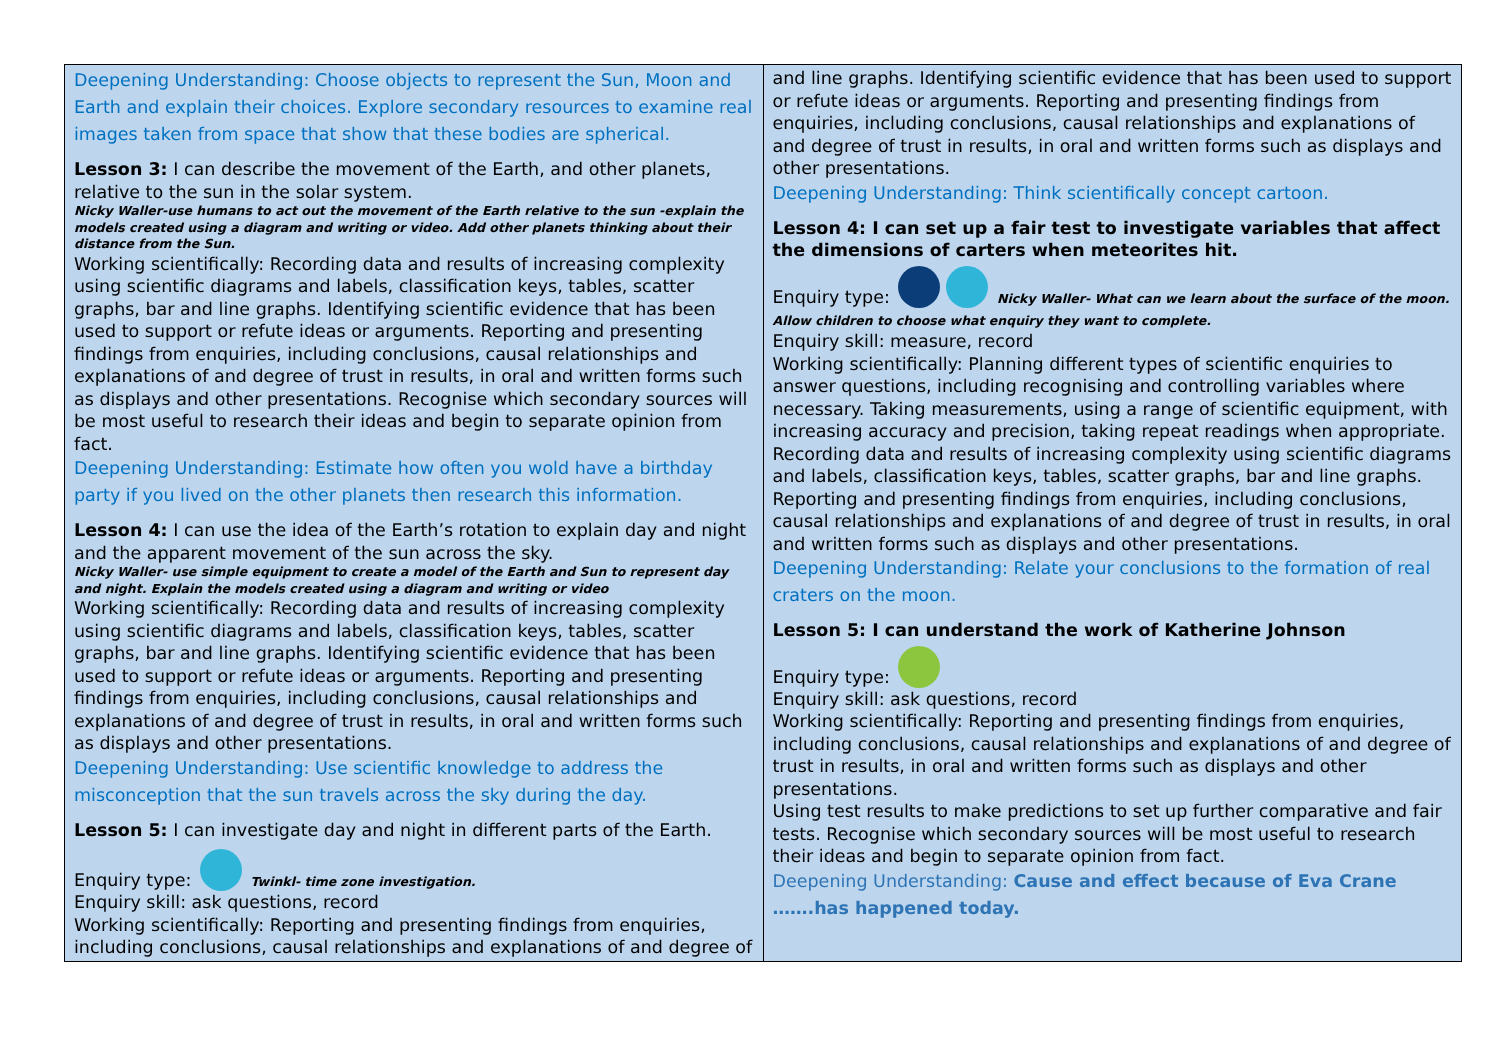| Deepening Understanding: Choose objects to represent the Sun, Moon and Earth and explain their choices. Explore secondary resources to examine real images taken from space that show that these bodies are spherical. Lesson 3: I can describe the movement of the Earth, and other planets, relative to the sun in the solar system. Nicky Waller-use humans to act out the movement of the Earth relative to the sun -explain the models created using a diagram and writing or video. Add other planets thinking about their distance from the Sun. Working scientifically: Recording data and results of increasing complexity using scientific diagrams and labels, classification keys, tables, scatter graphs, bar and line graphs. Identifying scientific evidence that has been used to support or refute ideas or arguments. Reporting and presenting findings from enquiries, including conclusions, causal relationships and explanations of and degree of trust in results, in oral and written forms such as displays and other presentations. Recognise which secondary sources will be most useful to research their ideas and begin to separate opinion from fact. Deepening Understanding: Estimate how often you wold have a birthday party if you lived on the other planets then research this information. Lesson 4: I can use the idea of the Earth’s rotation to explain day and night and the apparent movement of the sun across the sky. Nicky Waller- use simple equipment to create a model of the Earth and Sun to represent day and night. Explain the models created using a diagram and writing or video Working scientifically: Recording data and results of increasing complexity using scientific diagrams and labels, classification keys, tables, scatter graphs, bar and line graphs. Identifying scientific evidence that has been used to support or refute ideas or arguments. Reporting and presenting findings from enquiries, including conclusions, causal relationships and explanations of and degree of trust in results, in oral and written forms such as displays and other presentations. Deepening Understanding: Use scientific knowledge to address the misconception that the sun travels across the sky during the day. Lesson 5: I can investigate day and night in different parts of the Earth. Enquiry type: Twinkl- time zone investigation. Enquiry skill: ask questions, record Working scientifically: Reporting and presenting findings from enquiries, including conclusions, causal relationships and explanations of and degree of | and line graphs. Identifying scientific evidence that has been used to support or refute ideas or arguments. Reporting and presenting findings from enquiries, including conclusions, causal relationships and explanations of and degree of trust in results, in oral and written forms such as displays and other presentations. Deepening Understanding: Think scientifically concept cartoon. Lesson 4: I can set up a fair test to investigate variables that affect the dimensions of carters when meteorites hit. Enquiry type: Nicky Waller- What can we learn about the surface of the moon. Allow children to choose what enquiry they want to complete. Enquiry skill: measure, record Working scientifically: Planning different types of scientific enquiries to answer questions, including recognising and controlling variables where necessary. Taking measurements, using a range of scientific equipment, with increasing accuracy and precision, taking repeat readings when appropriate. Recording data and results of increasing complexity using scientific diagrams and labels, classification keys, tables, scatter graphs, bar and line graphs. Reporting and presenting findings from enquiries, including conclusions, causal relationships and explanations of and degree of trust in results, in oral and written forms such as displays and other presentations. Deepening Understanding: Relate your conclusions to the formation of real craters on the moon. Lesson 5: I can understand the work of Katherine Johnson Enquiry type: Enquiry skill: ask questions, record Working scientifically: Reporting and presenting findings from enquiries, including conclusions, causal relationships and explanations of and degree of trust in results, in oral and written forms such as displays and other presentations. Using test results to make predictions to set up further comparative and fair tests. Recognise which secondary sources will be most useful to research their ideas and begin to separate opinion from fact. Deepening Understanding: Cause and effect because of Eva Crane …….has happened today. |